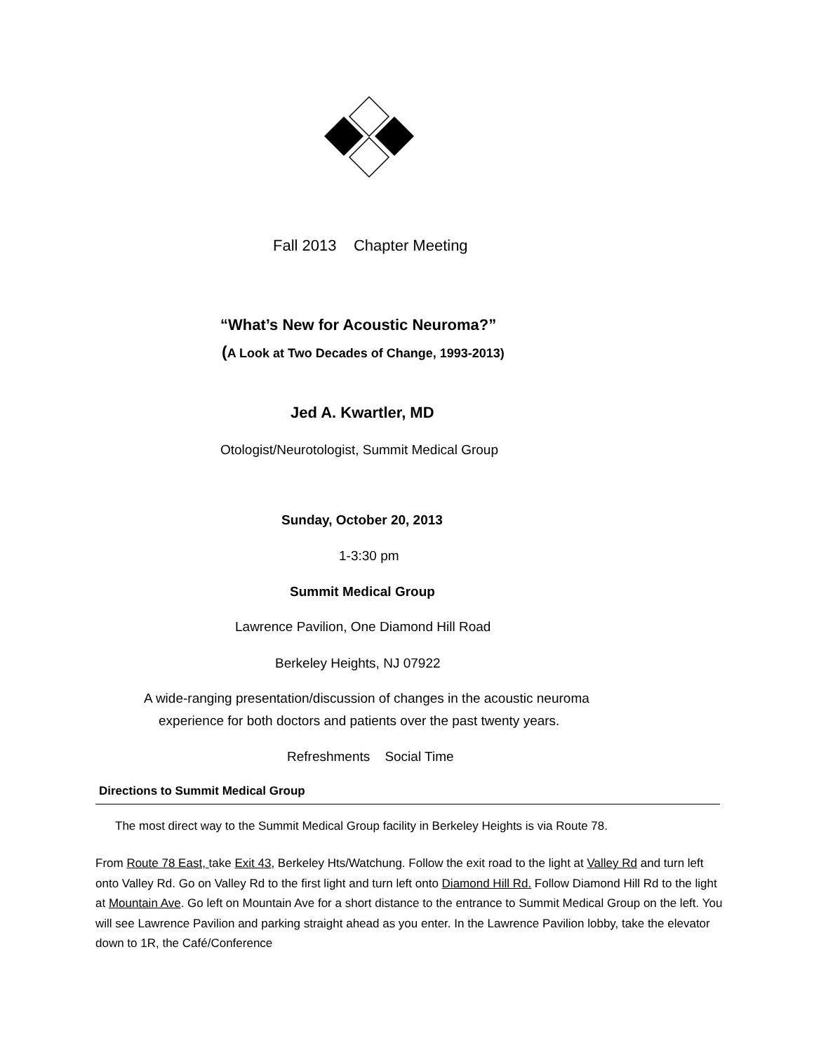Fall 2013 Chapter Meeting
“What’s New for Acoustic Neuroma?”
(A Look at Two Decades of Change, 1993-2013)
Jed A. Kwartler, MD
Otologist/Neurotologist, Summit Medical Group
Sunday, October 20, 2013
1-3:30 pm
Summit Medical Group
Lawrence Pavilion, One Diamond Hill Road
Berkeley Heights, NJ 07922
A wide-ranging presentation/discussion of changes in the acoustic neuroma
experience for both doctors and patients over the past twenty years.
Refreshments Social Time
Directions to Summit Medical Group
The most direct way to the Summit Medical Group facility in Berkeley Heights is via Route 78.
From Route 78 East, take Exit 43, Berkeley Hts/Watchung. Follow the exit road to the light at Valley Rd and turn left onto Valley Rd. Go on Valley Rd to the first light and turn left onto Diamond Hill Rd. Follow Diamond Hill Rd to the light at Mountain Ave. Go left on Mountain Ave for a short distance to the entrance to Summit Medical Group on the left. You will see Lawrence Pavilion and parking straight ahead as you enter. In the Lawrence Pavilion lobby, take the elevator down to 1R, the Café/Conference